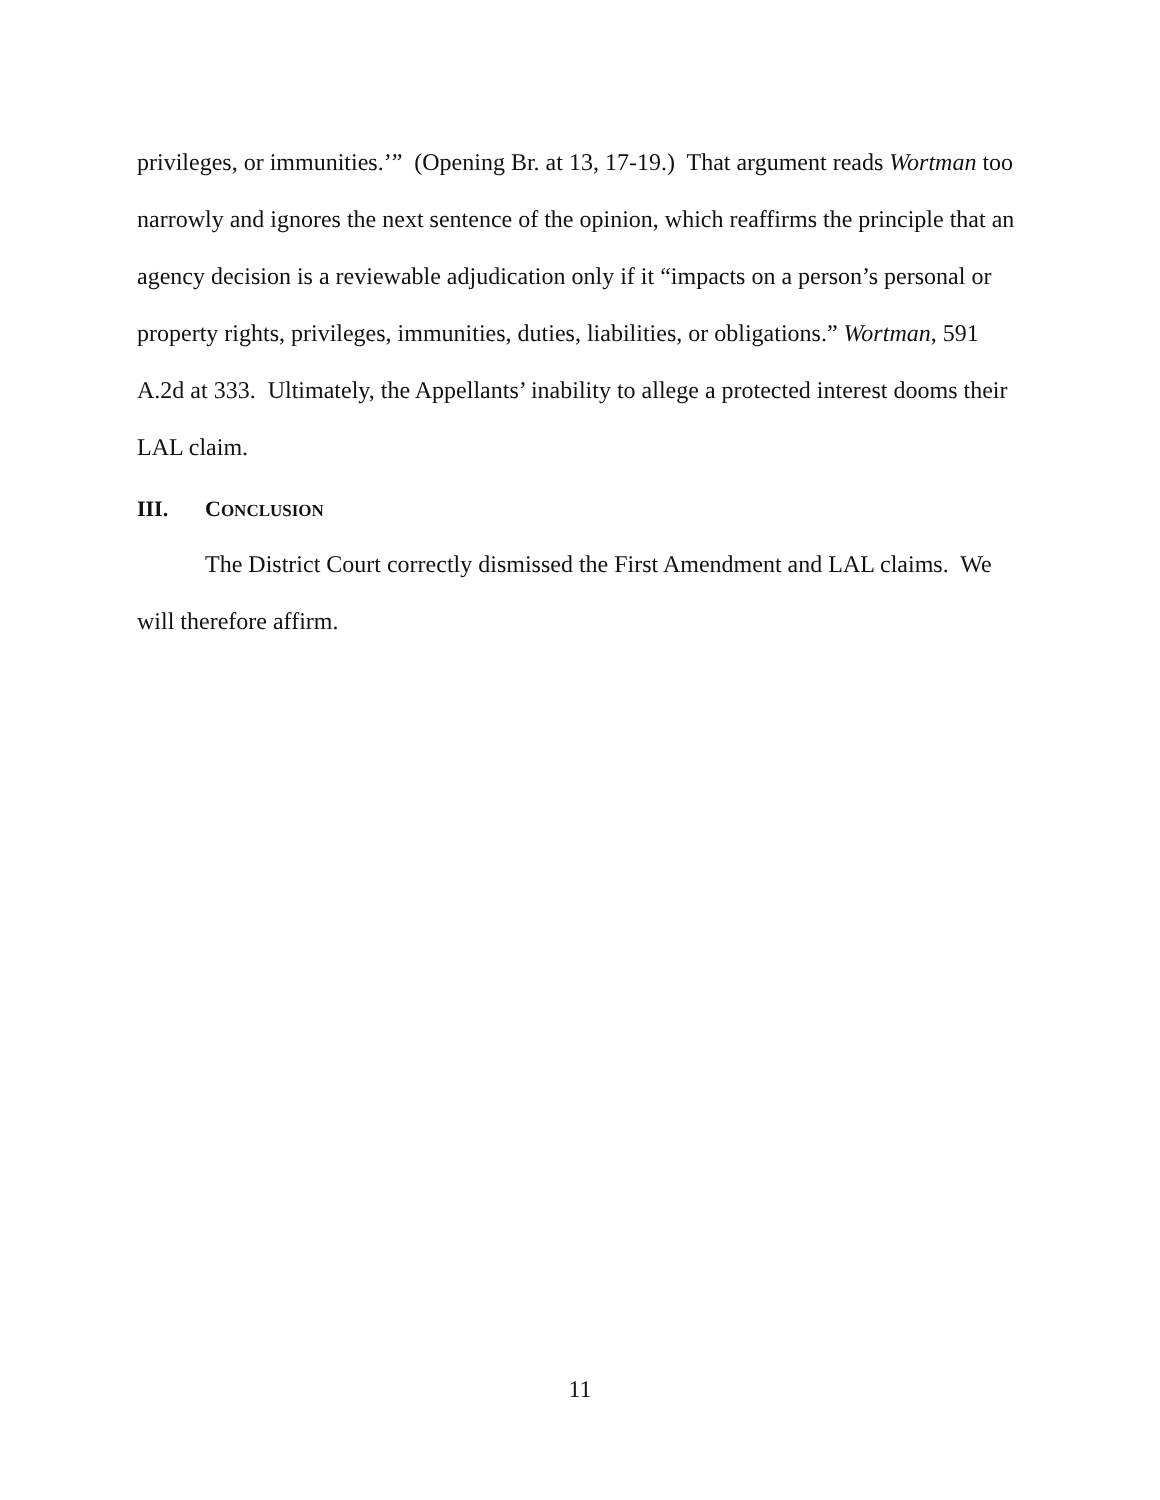privileges, or immunities.’” (Opening Br. at 13, 17-19.) That argument reads Wortman too narrowly and ignores the next sentence of the opinion, which reaffirms the principle that an agency decision is a reviewable adjudication only if it “impacts on a person’s personal or property rights, privileges, immunities, duties, liabilities, or obligations.” Wortman, 591 A.2d at 333. Ultimately, the Appellants’ inability to allege a protected interest dooms their LAL claim.
III. CONCLUSION
The District Court correctly dismissed the First Amendment and LAL claims. We will therefore affirm.
11